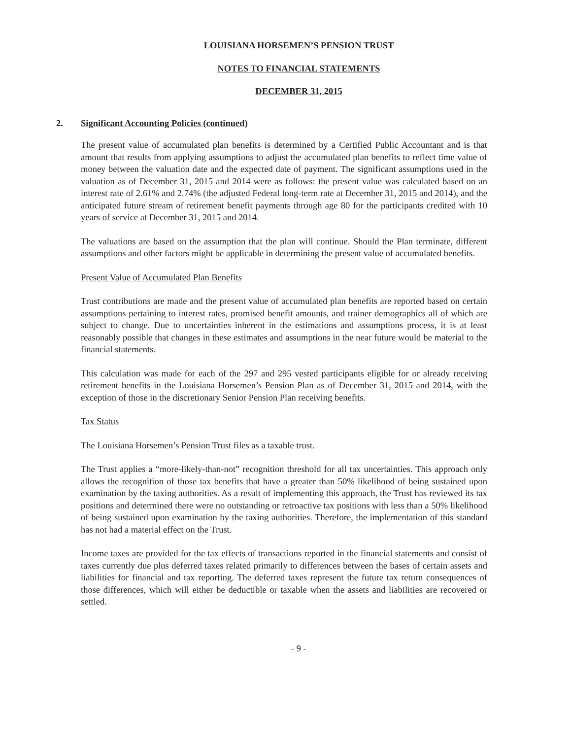LOUISIANA HORSEMEN’S PENSION TRUST
NOTES TO FINANCIAL STATEMENTS
DECEMBER 31, 2015
2. Significant Accounting Policies (continued)
The present value of accumulated plan benefits is determined by a Certified Public Accountant and is that amount that results from applying assumptions to adjust the accumulated plan benefits to reflect time value of money between the valuation date and the expected date of payment. The significant assumptions used in the valuation as of December 31, 2015 and 2014 were as follows: the present value was calculated based on an interest rate of 2.61% and 2.74% (the adjusted Federal long-term rate at December 31, 2015 and 2014), and the anticipated future stream of retirement benefit payments through age 80 for the participants credited with 10 years of service at December 31, 2015 and 2014.
The valuations are based on the assumption that the plan will continue. Should the Plan terminate, different assumptions and other factors might be applicable in determining the present value of accumulated benefits.
Present Value of Accumulated Plan Benefits
Trust contributions are made and the present value of accumulated plan benefits are reported based on certain assumptions pertaining to interest rates, promised benefit amounts, and trainer demographics all of which are subject to change. Due to uncertainties inherent in the estimations and assumptions process, it is at least reasonably possible that changes in these estimates and assumptions in the near future would be material to the financial statements.
This calculation was made for each of the 297 and 295 vested participants eligible for or already receiving retirement benefits in the Louisiana Horsemen’s Pension Plan as of December 31, 2015 and 2014, with the exception of those in the discretionary Senior Pension Plan receiving benefits.
Tax Status
The Louisiana Horsemen’s Pension Trust files as a taxable trust.
The Trust applies a “more-likely-than-not” recognition threshold for all tax uncertainties. This approach only allows the recognition of those tax benefits that have a greater than 50% likelihood of being sustained upon examination by the taxing authorities. As a result of implementing this approach, the Trust has reviewed its tax positions and determined there were no outstanding or retroactive tax positions with less than a 50% likelihood of being sustained upon examination by the taxing authorities. Therefore, the implementation of this standard has not had a material effect on the Trust.
Income taxes are provided for the tax effects of transactions reported in the financial statements and consist of taxes currently due plus deferred taxes related primarily to differences between the bases of certain assets and liabilities for financial and tax reporting. The deferred taxes represent the future tax return consequences of those differences, which will either be deductible or taxable when the assets and liabilities are recovered or settled.
- 9 -